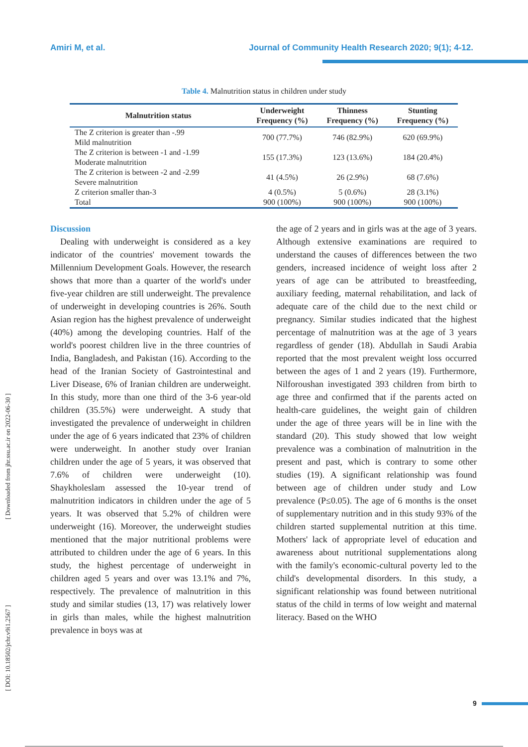Amiri M, et al. Journal of Community Health Research 2020; 9(1); 4-12.
[ Downloaded from jhr.ssu.ac.ir on 2022-06-30 ]
[ DOI: 10.18502/jchr.v9i1.2567 ]
Table 4. Malnutrition status in children under study
| Malnutrition status | Underweight Frequency (%) | Thinness Frequency (%) | Stunting Frequency (%) |
| --- | --- | --- | --- |
| The Z criterion is greater than -.99 Mild malnutrition | 700 (77.7%) | 746 (82.9%) | 620 (69.9%) |
| The Z criterion is between -1 and -1.99 Moderate malnutrition | 155 (17.3%) | 123 (13.6%) | 184 (20.4%) |
| The Z criterion is between -2 and -2.99 Severe malnutrition | 41 (4.5%) | 26 (2.9%) | 68 (7.6%) |
| Z criterion smaller than-3 | 4 (0.5%) | 5 (0.6%) | 28 (3.1%) |
| Total | 900 (100%) | 900 (100%) | 900 (100%) |
Discussion
Dealing with underweight is considered as a key indicator of the countries' movement towards the Millennium Development Goals. However, the research shows that more than a quarter of the world's under five-year children are still underweight. The prevalence of underweight in developing countries is 26%. South Asian region has the highest prevalence of underweight (40%) among the developing countries. Half of the world's poorest children live in the three countries of India, Bangladesh, and Pakistan (16). According to the head of the Iranian Society of Gastrointestinal and Liver Disease, 6% of Iranian children are underweight. In this study, more than one third of the 3-6 year-old children (35.5%) were underweight. A study that investigated the prevalence of underweight in children under the age of 6 years indicated that 23% of children were underweight. In another study over Iranian children under the age of 5 years, it was observed that 7.6% of children were underweight (10). Shaykholeslam assessed the 10-year trend of malnutrition indicators in children under the age of 5 years. It was observed that 5.2% of children were underweight (16). Moreover, the underweight studies mentioned that the major nutritional problems were attributed to children under the age of 6 years. In this study, the highest percentage of underweight in children aged 5 years and over was 13.1% and 7%, respectively. The prevalence of malnutrition in this study and similar studies (13, 17) was relatively lower in girls than males, while the highest malnutrition prevalence in boys was at
the age of 2 years and in girls was at the age of 3 years. Although extensive examinations are required to understand the causes of differences between the two genders, increased incidence of weight loss after 2 years of age can be attributed to breastfeeding, auxiliary feeding, maternal rehabilitation, and lack of adequate care of the child due to the next child or pregnancy. Similar studies indicated that the highest percentage of malnutrition was at the age of 3 years regardless of gender (18). Abdullah in Saudi Arabia reported that the most prevalent weight loss occurred between the ages of 1 and 2 years (19). Furthermore, Nilforoushan investigated 393 children from birth to age three and confirmed that if the parents acted on health-care guidelines, the weight gain of children under the age of three years will be in line with the standard (20). This study showed that low weight prevalence was a combination of malnutrition in the present and past, which is contrary to some other studies (19). A significant relationship was found between age of children under study and Low prevalence (P≤0.05). The age of 6 months is the onset of supplementary nutrition and in this study 93% of the children started supplemental nutrition at this time. Mothers' lack of appropriate level of education and awareness about nutritional supplementations along with the family's economic-cultural poverty led to the child's developmental disorders. In this study, a significant relationship was found between nutritional status of the child in terms of low weight and maternal literacy. Based on the WHO
9